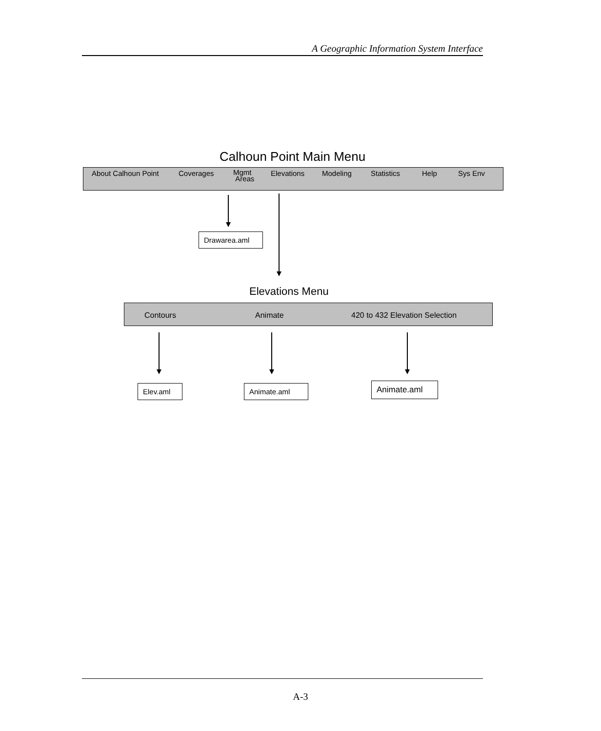A Geographic Information System Interface
Calhoun Point Main Menu
About Calhoun Point Coverages
Mgmt
Areas
Elevations Modeling Statistics Help Sys Env
Drawarea.aml
Elevations Menu
Contours Animate 420 to 432 Elevation Selection
Elev.aml
Animate.aml Animate.aml
A-3